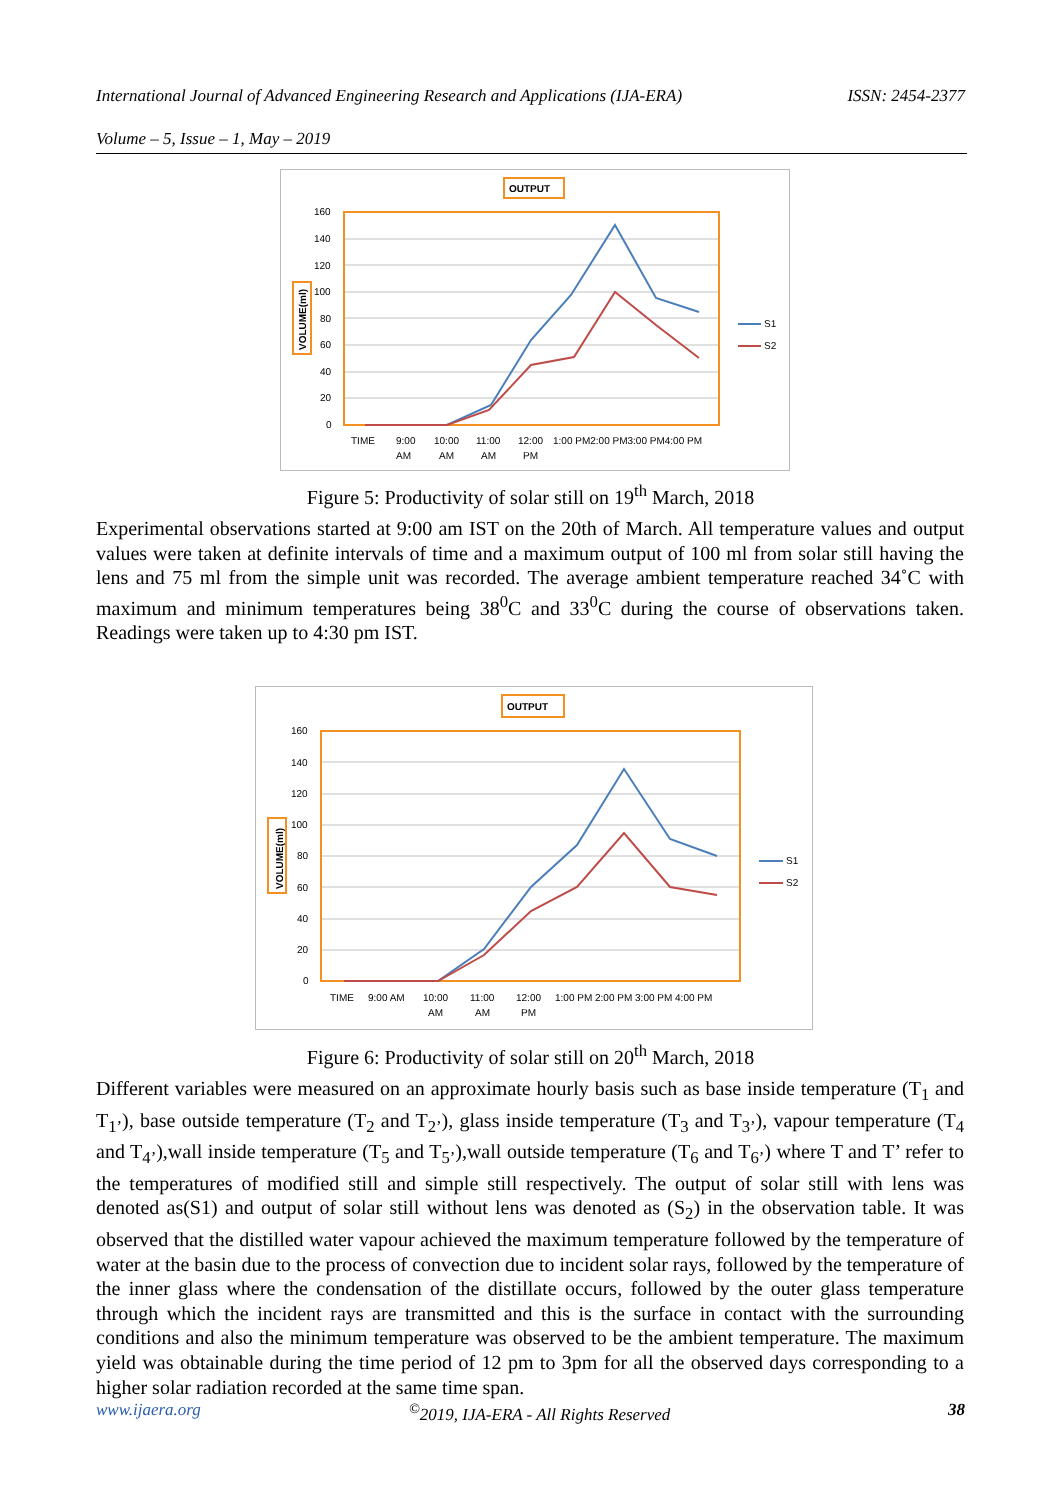International Journal of Advanced Engineering Research and Applications (IJA-ERA) ISSN: 2454-2377
Volume – 5, Issue – 1, May – 2019
OUTPUT
160
140
120
100
80
60
40
20
0
VOLUME(ml)
S1
S2
TIME
9:00
AM
10:00
AM
11:00
AM
12:00
PM
1:00 PM2:00 PM3:00 PM4:00 PM
Figure 5: Productivity of solar still on 19<sup>th</sup> March, 2018
Experimental observations started at 9:00 am IST on the 20th of March. All temperature values and output values were taken at definite intervals of time and a maximum output of 100 ml from solar still having the lens and 75 ml from the simple unit was recorded. The average ambient temperature reached 34˚C with maximum and minimum temperatures being 38<sup>0</sup>C and 33<sup>0</sup>C during the course of observations taken. Readings were taken up to 4:30 pm IST.
OUTPUT
160
140
120
100
80
60
40
20
0
VOLUME(ml)
S1
S2
TIME
9:00 AM
10:00
AM
11:00
AM
12:00
PM
1:00 PM 2:00 PM 3:00 PM 4:00 PM
Figure 6: Productivity of solar still on 20<sup>th</sup> March, 2018
Different variables were measured on an approximate hourly basis such as base inside temperature (T<sub>1</sub> and T<sub>1’</sub>), base outside temperature (T<sub>2</sub> and T<sub>2’</sub>), glass inside temperature (T<sub>3</sub> and T<sub>3’</sub>), vapour temperature (T<sub>4</sub> and T<sub>4’</sub>),wall inside temperature (T<sub>5</sub> and T<sub>5’</sub>),wall outside temperature (T<sub>6</sub> and T<sub>6’</sub>) where T and T’ refer to the temperatures of modified still and simple still respectively. The output of solar still with lens was denoted as(S1) and output of solar still without lens was denoted as (S<sub>2</sub>) in the observation table. It was observed that the distilled water vapour achieved the maximum temperature followed by the temperature of water at the basin due to the process of convection due to incident solar rays, followed by the temperature of the inner glass where the condensation of the distillate occurs, followed by the outer glass temperature through which the incident rays are transmitted and this is the surface in contact with the surrounding conditions and also the minimum temperature was observed to be the ambient temperature. The maximum yield was obtainable during the time period of 12 pm to 3pm for all the observed days corresponding to a higher solar radiation recorded at the same time span.
www.ijaera.org <sup>©</sup>2019, IJA-ERA - All Rights Reserved 38